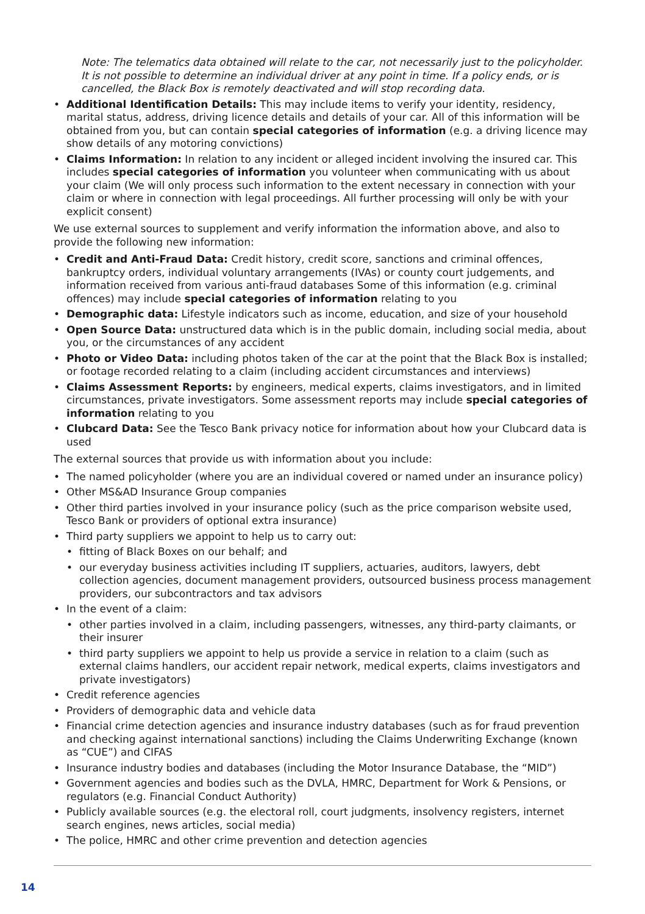Note: The telematics data obtained will relate to the car, not necessarily just to the policyholder. It is not possible to determine an individual driver at any point in time. If a policy ends, or is cancelled, the Black Box is remotely deactivated and will stop recording data.
• Additional Identification Details: This may include items to verify your identity, residency, marital status, address, driving licence details and details of your car. All of this information will be obtained from you, but can contain special categories of information (e.g. a driving licence may show details of any motoring convictions)
• Claims Information: In relation to any incident or alleged incident involving the insured car. This includes special categories of information you volunteer when communicating with us about your claim (We will only process such information to the extent necessary in connection with your claim or where in connection with legal proceedings. All further processing will only be with your explicit consent)
We use external sources to supplement and verify information the information above, and also to provide the following new information:
• Credit and Anti-Fraud Data: Credit history, credit score, sanctions and criminal offences, bankruptcy orders, individual voluntary arrangements (IVAs) or county court judgements, and information received from various anti-fraud databases Some of this information (e.g. criminal offences) may include special categories of information relating to you
• Demographic data: Lifestyle indicators such as income, education, and size of your household
• Open Source Data: unstructured data which is in the public domain, including social media, about you, or the circumstances of any accident
• Photo or Video Data: including photos taken of the car at the point that the Black Box is installed; or footage recorded relating to a claim (including accident circumstances and interviews)
• Claims Assessment Reports: by engineers, medical experts, claims investigators, and in limited circumstances, private investigators. Some assessment reports may include special categories of information relating to you
• Clubcard Data: See the Tesco Bank privacy notice for information about how your Clubcard data is used
The external sources that provide us with information about you include:
• The named policyholder (where you are an individual covered or named under an insurance policy)
• Other MS&AD Insurance Group companies
• Other third parties involved in your insurance policy (such as the price comparison website used, Tesco Bank or providers of optional extra insurance)
• Third party suppliers we appoint to help us to carry out:
• fitting of Black Boxes on our behalf; and
• our everyday business activities including IT suppliers, actuaries, auditors, lawyers, debt collection agencies, document management providers, outsourced business process management providers, our subcontractors and tax advisors
• In the event of a claim:
• other parties involved in a claim, including passengers, witnesses, any third-party claimants, or their insurer
• third party suppliers we appoint to help us provide a service in relation to a claim (such as external claims handlers, our accident repair network, medical experts, claims investigators and private investigators)
• Credit reference agencies
• Providers of demographic data and vehicle data
• Financial crime detection agencies and insurance industry databases (such as for fraud prevention and checking against international sanctions) including the Claims Underwriting Exchange (known as “CUE”) and CIFAS
• Insurance industry bodies and databases (including the Motor Insurance Database, the “MID”)
• Government agencies and bodies such as the DVLA, HMRC, Department for Work & Pensions, or regulators (e.g. Financial Conduct Authority)
• Publicly available sources (e.g. the electoral roll, court judgments, insolvency registers, internet search engines, news articles, social media)
• The police, HMRC and other crime prevention and detection agencies
14